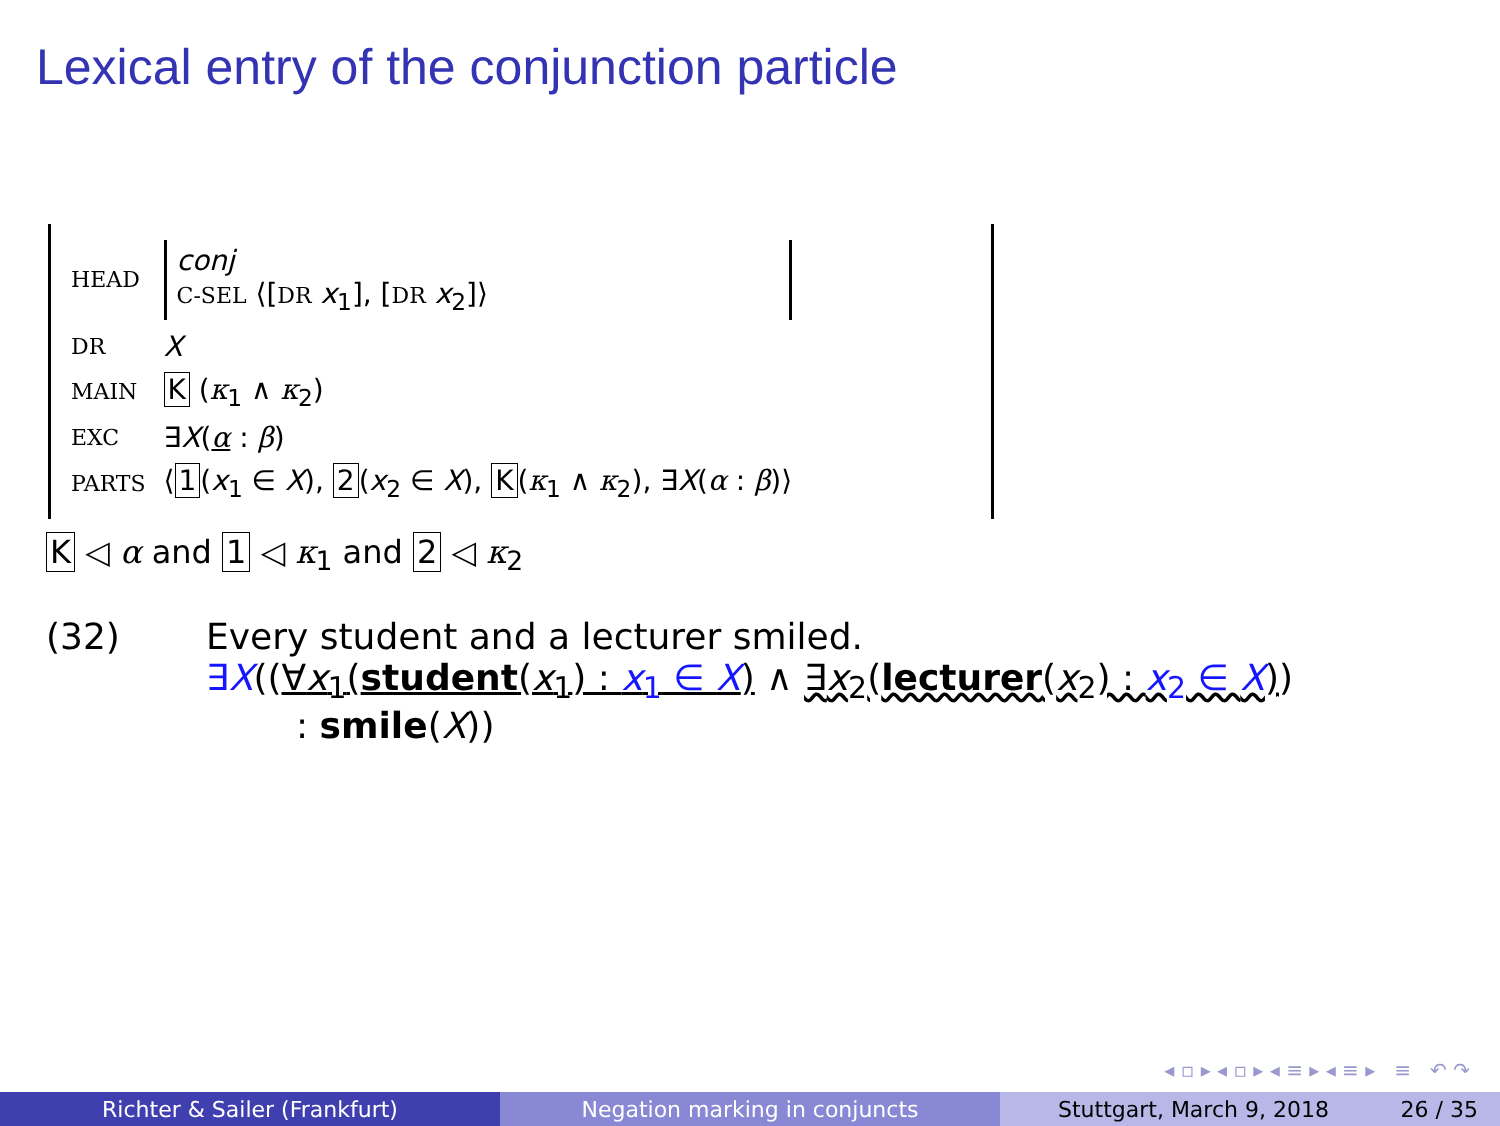Lexical entry of the conjunction particle
| HEAD | conj C-SEL ⟨[ DR x<sub>1</sub>], [ DR x<sub>2</sub>]⟩ |
| DR | X |
| MAIN | K ( κ<sub>1</sub> ∧ κ<sub>2</sub>) |
| EXC | ∃ X ( α : β ) |
| PARTS | ⟨ 1 ( x<sub>1</sub> ∈ X ), 2 ( x<sub>2</sub> ∈ X ), K ( κ<sub>1</sub> ∧ κ<sub>2</sub>), ∃ X ( α : β )⟩ |
K ◁ α and 1 ◁ κ<sub>1</sub> and 2 ◁ κ<sub>2</sub>
(32) Every student and a lecturer smiled.
∃X((∀x<sub>1</sub>(student(x<sub>1</sub>) : x<sub>1</sub> ∈ X) ∧ ∃x<sub>2</sub>(lecturer(x<sub>2</sub>) : x<sub>2</sub> ∈ X))
: smile(X))
◂ ▫ ▸ ◂ ▫ ▸ ◂ ≡ ▸ ◂ ≡ ▸ ≡ ↶ ↷
Richter & Sailer (Frankfurt) Negation marking in conjuncts Stuttgart, March 9, 2018 26 / 35